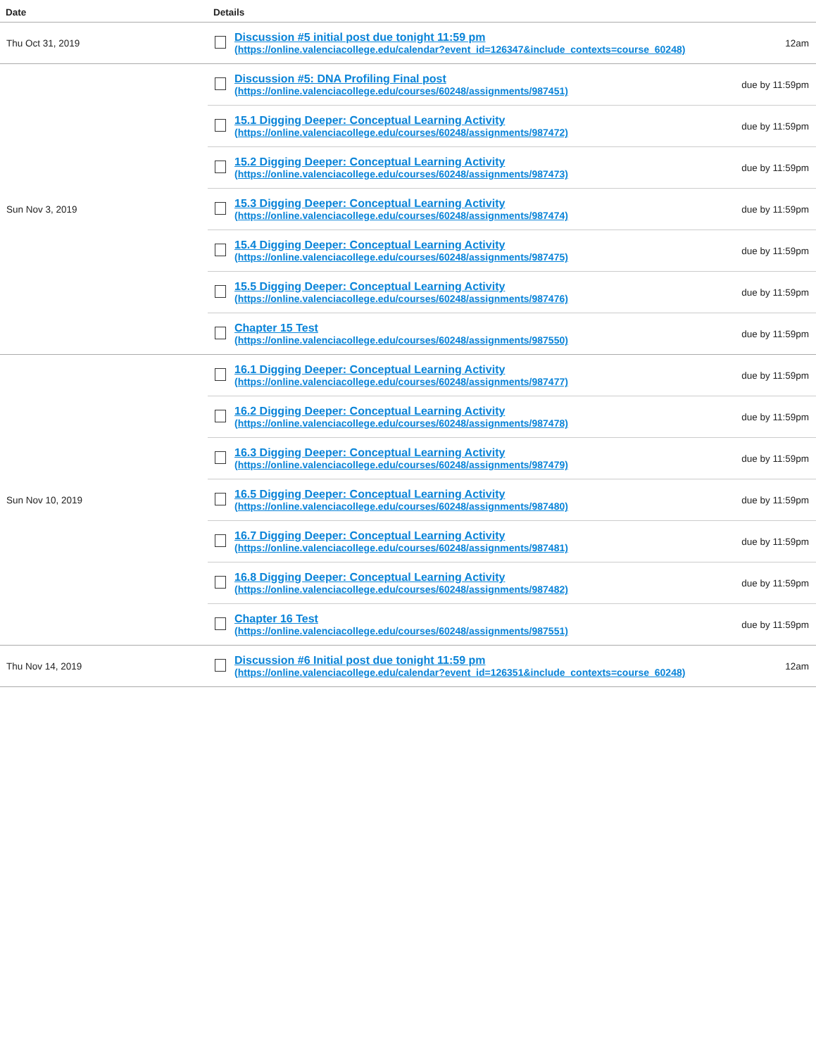| Date | Details | | |
| --- | --- | --- | --- |
| Thu Oct 31, 2019 | | Discussion #5 initial post due tonight 11:59 pm (https://online.valenciacollege.edu/calendar?event_id=126347&include_contexts=course_60248) | 12am |
| Sun Nov 3, 2019 | | Discussion #5: DNA Profiling Final post (https://online.valenciacollege.edu/courses/60248/assignments/987451) | due by 11:59pm |
| | | 15.1 Digging Deeper: Conceptual Learning Activity (https://online.valenciacollege.edu/courses/60248/assignments/987472) | due by 11:59pm |
| | | 15.2 Digging Deeper: Conceptual Learning Activity (https://online.valenciacollege.edu/courses/60248/assignments/987473) | due by 11:59pm |
| | | 15.3 Digging Deeper: Conceptual Learning Activity (https://online.valenciacollege.edu/courses/60248/assignments/987474) | due by 11:59pm |
| | | 15.4 Digging Deeper: Conceptual Learning Activity (https://online.valenciacollege.edu/courses/60248/assignments/987475) | due by 11:59pm |
| | | 15.5 Digging Deeper: Conceptual Learning Activity (https://online.valenciacollege.edu/courses/60248/assignments/987476) | due by 11:59pm |
| | | Chapter 15 Test (https://online.valenciacollege.edu/courses/60248/assignments/987550) | due by 11:59pm |
| Sun Nov 10, 2019 | | 16.1 Digging Deeper: Conceptual Learning Activity (https://online.valenciacollege.edu/courses/60248/assignments/987477) | due by 11:59pm |
| | | 16.2 Digging Deeper: Conceptual Learning Activity (https://online.valenciacollege.edu/courses/60248/assignments/987478) | due by 11:59pm |
| | | 16.3 Digging Deeper: Conceptual Learning Activity (https://online.valenciacollege.edu/courses/60248/assignments/987479) | due by 11:59pm |
| | | 16.5 Digging Deeper: Conceptual Learning Activity (https://online.valenciacollege.edu/courses/60248/assignments/987480) | due by 11:59pm |
| | | 16.7 Digging Deeper: Conceptual Learning Activity (https://online.valenciacollege.edu/courses/60248/assignments/987481) | due by 11:59pm |
| | | 16.8 Digging Deeper: Conceptual Learning Activity (https://online.valenciacollege.edu/courses/60248/assignments/987482) | due by 11:59pm |
| | | Chapter 16 Test (https://online.valenciacollege.edu/courses/60248/assignments/987551) | due by 11:59pm |
| Thu Nov 14, 2019 | | Discussion #6 Initial post due tonight 11:59 pm (https://online.valenciacollege.edu/calendar?event_id=126351&include_contexts=course_60248) | 12am |